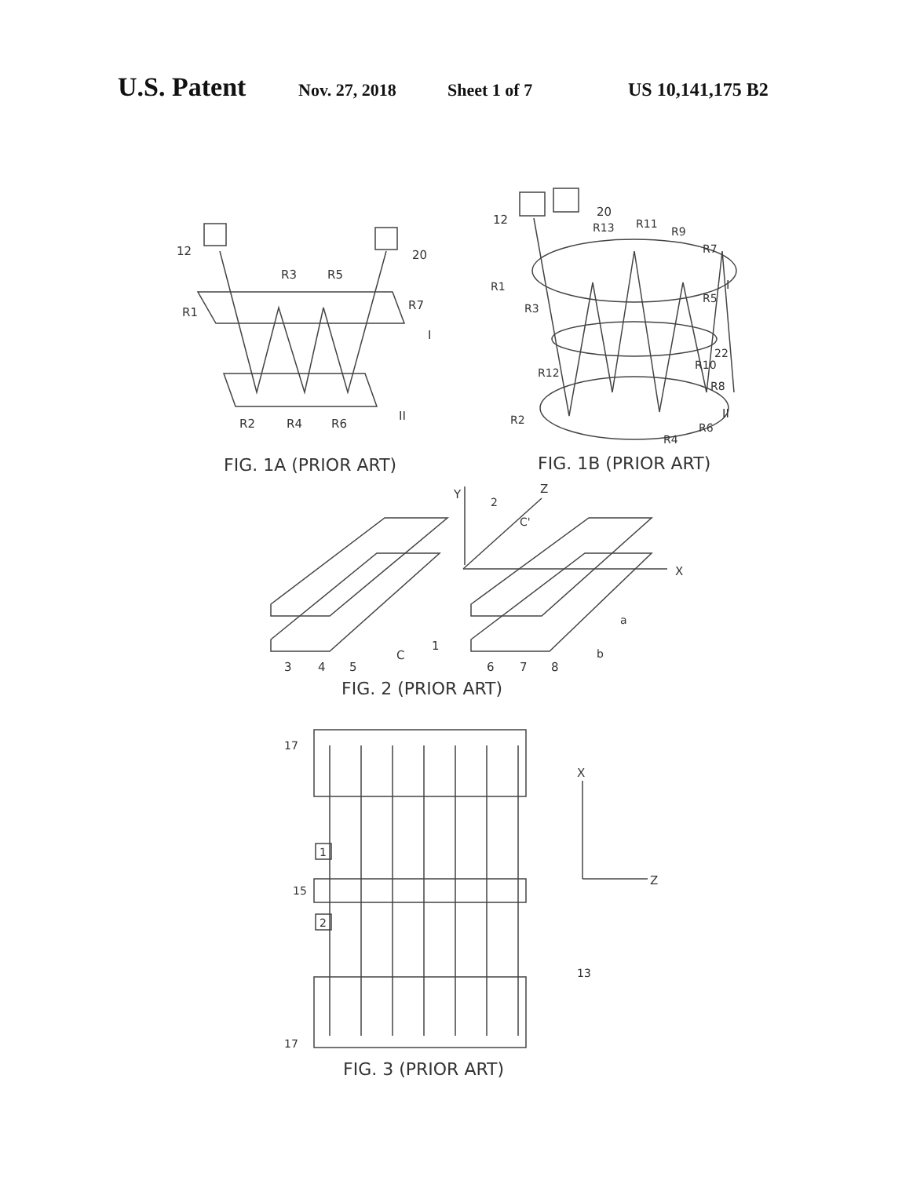U.S. Patent Nov. 27, 2018 Sheet 1 of 7 US 10,141,175 B2
12
20
R1
R3
R5
R7
I
II
R2
R4
R6
FIG. 1A (PRIOR ART)
12
20
R13
R11
R9
R7
R1
R3
R5
I
22
R12
R10
R8
R2
R4
R6
II
FIG. 1B (PRIOR ART)
Y
Z
X
2
C'
a
b
3
4
5
C
1
6
7
8
FIG. 2 (PRIOR ART)
1
2
17
15
17
X
Z
13
FIG. 3 (PRIOR ART)